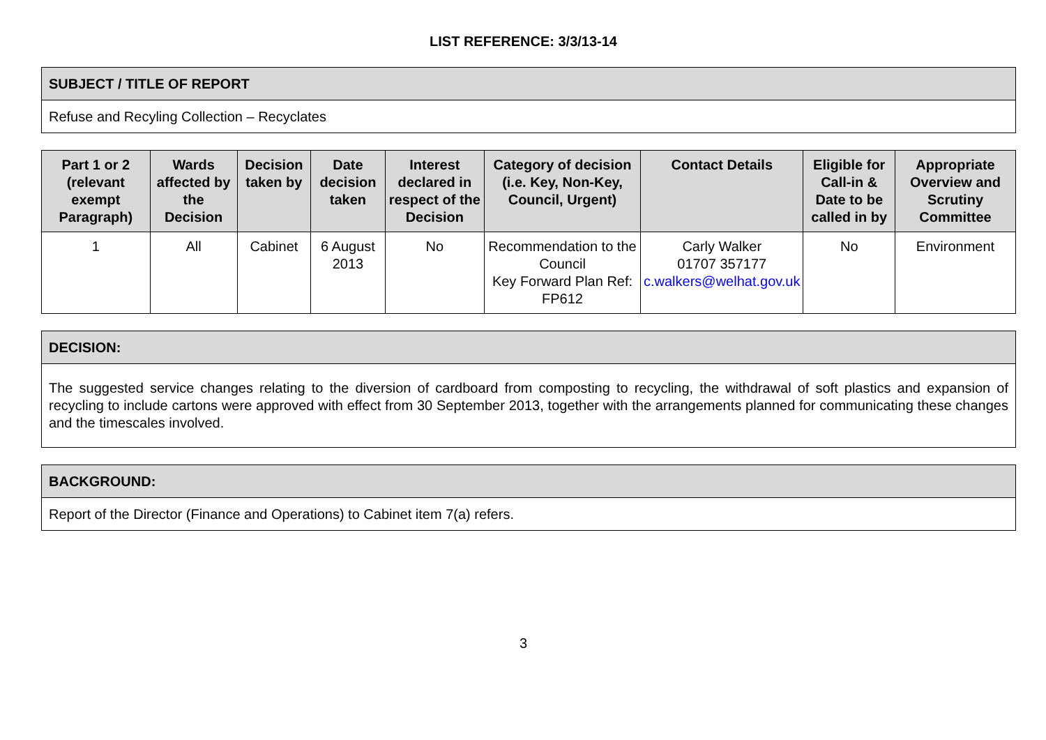LIST REFERENCE: 3/3/13-14
| SUBJECT / TITLE OF REPORT |
| --- |
| Refuse and Recyling Collection – Recyclates |
| Part 1 or 2 (relevant exempt Paragraph) | Wards affected by the Decision | Decision taken by | Date decision taken | Interest declared in respect of the Decision | Category of decision (i.e. Key, Non-Key, Council, Urgent) | Contact Details | Eligible for Call-in & Date to be called in by | Appropriate Overview and Scrutiny Committee |
| --- | --- | --- | --- | --- | --- | --- | --- | --- |
| 1 | All | Cabinet | 6 August 2013 | No | Recommendation to the Council Key Forward Plan Ref: FP612 | Carly Walker 01707 357177 c.walkers@welhat.gov.uk | No | Environment |
| DECISION: |
| --- |
| The suggested service changes relating to the diversion of cardboard from composting to recycling, the withdrawal of soft plastics and expansion of recycling to include cartons were approved with effect from 30 September 2013, together with the arrangements planned for communicating these changes and the timescales involved. |
| BACKGROUND: |
| --- |
| Report of the Director (Finance and Operations) to Cabinet item 7(a) refers. |
3